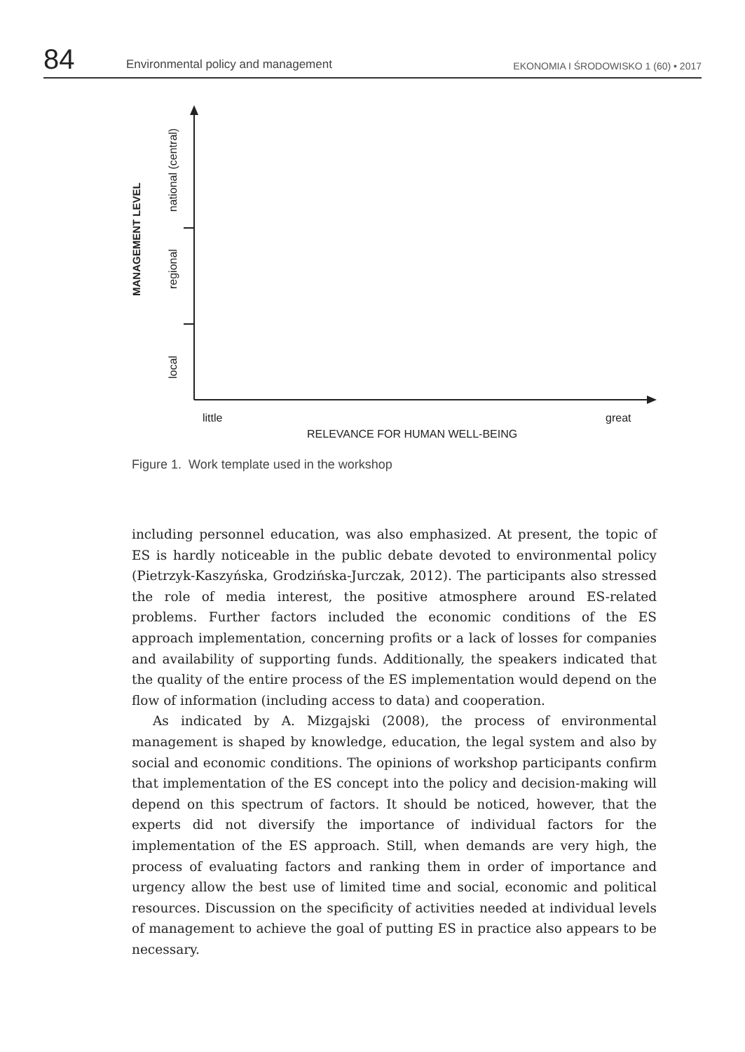84
Environmental policy and management
EKONOMIA I ŚRODOWISKO 1 (60) • 2017
MANAGEMENT LEVEL
national (central)
regional
local
little great
RELEVANCE FOR HUMAN WELL-BEING
Figure 1. Work template used in the workshop
including personnel education, was also emphasized. At present, the topic of ES is hardly noticeable in the public debate devoted to environmental policy (Pietrzyk-Kaszyńska, Grodzińska-Jurczak, 2012). The participants also stressed the role of media interest, the positive atmosphere around ES-related problems. Further factors included the economic conditions of the ES approach implementation, concerning profits or a lack of losses for companies and availability of supporting funds. Additionally, the speakers indicated that the quality of the entire process of the ES implementation would depend on the flow of information (including access to data) and cooperation.
As indicated by A. Mizgajski (2008), the process of environmental management is shaped by knowledge, education, the legal system and also by social and economic conditions. The opinions of workshop participants confirm that implementation of the ES concept into the policy and decision-making will depend on this spectrum of factors. It should be noticed, however, that the experts did not diversify the importance of individual factors for the implementation of the ES approach. Still, when demands are very high, the process of evaluating factors and ranking them in order of importance and urgency allow the best use of limited time and social, economic and political resources. Discussion on the specificity of activities needed at individual levels of management to achieve the goal of putting ES in practice also appears to be necessary.